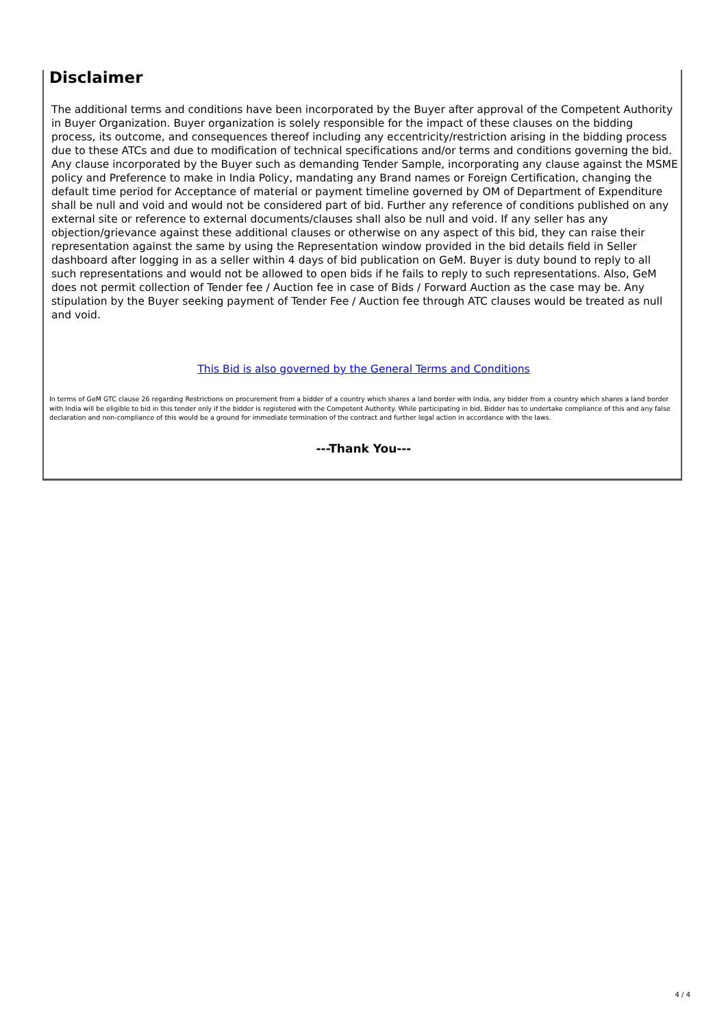Disclaimer
The additional terms and conditions have been incorporated by the Buyer after approval of the Competent Authority in Buyer Organization. Buyer organization is solely responsible for the impact of these clauses on the bidding process, its outcome, and consequences thereof including any eccentricity/restriction arising in the bidding process due to these ATCs and due to modification of technical specifications and/or terms and conditions governing the bid. Any clause incorporated by the Buyer such as demanding Tender Sample, incorporating any clause against the MSME policy and Preference to make in India Policy, mandating any Brand names or Foreign Certification, changing the default time period for Acceptance of material or payment timeline governed by OM of Department of Expenditure shall be null and void and would not be considered part of bid. Further any reference of conditions published on any external site or reference to external documents/clauses shall also be null and void. If any seller has any objection/grievance against these additional clauses or otherwise on any aspect of this bid, they can raise their representation against the same by using the Representation window provided in the bid details field in Seller dashboard after logging in as a seller within 4 days of bid publication on GeM. Buyer is duty bound to reply to all such representations and would not be allowed to open bids if he fails to reply to such representations. Also, GeM does not permit collection of Tender fee / Auction fee in case of Bids / Forward Auction as the case may be. Any stipulation by the Buyer seeking payment of Tender Fee / Auction fee through ATC clauses would be treated as null and void.
This Bid is also governed by the General Terms and Conditions
In terms of GeM GTC clause 26 regarding Restrictions on procurement from a bidder of a country which shares a land border with India, any bidder from a country which shares a land border with India will be eligible to bid in this tender only if the bidder is registered with the Competent Authority. While participating in bid, Bidder has to undertake compliance of this and any false declaration and non-compliance of this would be a ground for immediate termination of the contract and further legal action in accordance with the laws.
---Thank You---
4 / 4